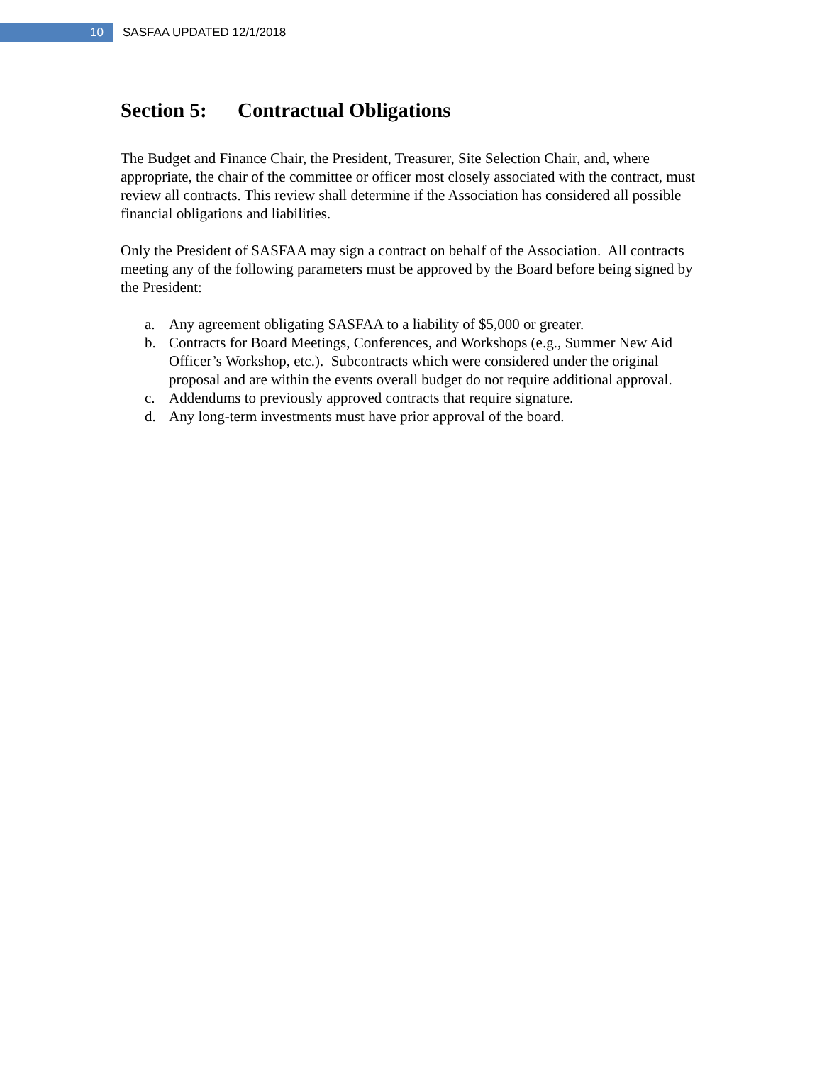10
SASFAA UPDATED 12/1/2018
Section 5: Contractual Obligations
The Budget and Finance Chair, the President, Treasurer, Site Selection Chair, and, where appropriate, the chair of the committee or officer most closely associated with the contract, must review all contracts. This review shall determine if the Association has considered all possible financial obligations and liabilities.
Only the President of SASFAA may sign a contract on behalf of the Association. All contracts meeting any of the following parameters must be approved by the Board before being signed by the President:
a. Any agreement obligating SASFAA to a liability of $5,000 or greater.
b. Contracts for Board Meetings, Conferences, and Workshops (e.g., Summer New Aid Officer’s Workshop, etc.). Subcontracts which were considered under the original proposal and are within the events overall budget do not require additional approval.
c. Addendums to previously approved contracts that require signature.
d. Any long-term investments must have prior approval of the board.